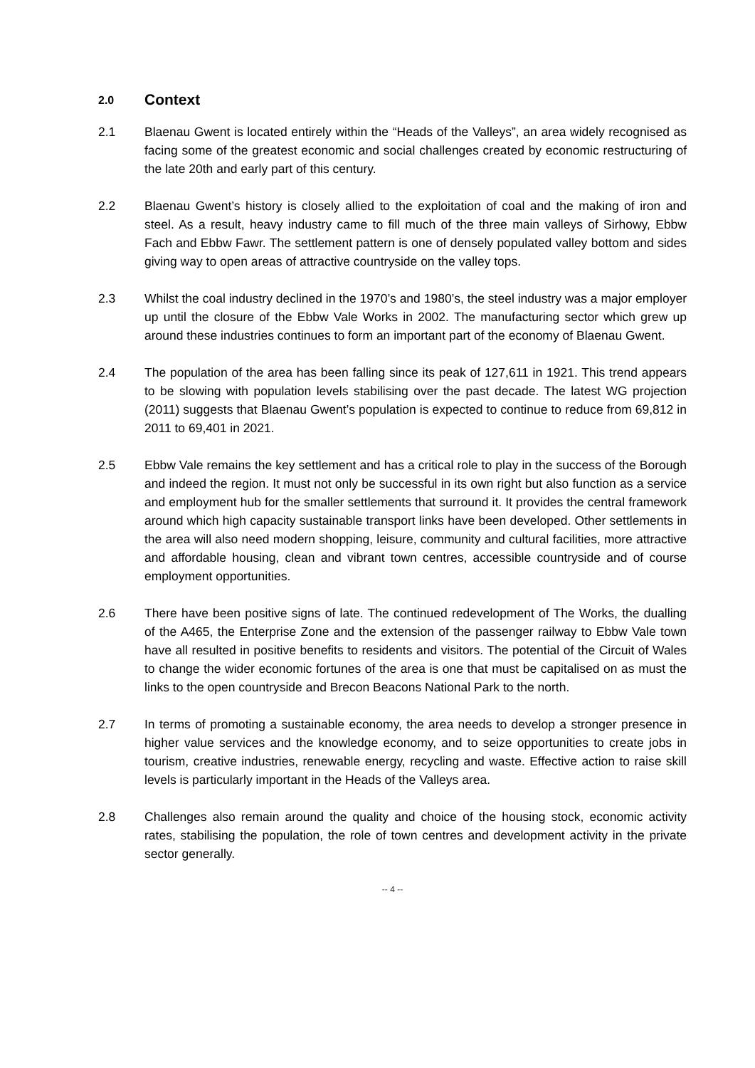2.0 Context
2.1 Blaenau Gwent is located entirely within the “Heads of the Valleys”, an area widely recognised as facing some of the greatest economic and social challenges created by economic restructuring of the late 20th and early part of this century.
2.2 Blaenau Gwent’s history is closely allied to the exploitation of coal and the making of iron and steel. As a result, heavy industry came to fill much of the three main valleys of Sirhowy, Ebbw Fach and Ebbw Fawr. The settlement pattern is one of densely populated valley bottom and sides giving way to open areas of attractive countryside on the valley tops.
2.3 Whilst the coal industry declined in the 1970’s and 1980’s, the steel industry was a major employer up until the closure of the Ebbw Vale Works in 2002. The manufacturing sector which grew up around these industries continues to form an important part of the economy of Blaenau Gwent.
2.4 The population of the area has been falling since its peak of 127,611 in 1921. This trend appears to be slowing with population levels stabilising over the past decade. The latest WG projection (2011) suggests that Blaenau Gwent’s population is expected to continue to reduce from 69,812 in 2011 to 69,401 in 2021.
2.5 Ebbw Vale remains the key settlement and has a critical role to play in the success of the Borough and indeed the region. It must not only be successful in its own right but also function as a service and employment hub for the smaller settlements that surround it. It provides the central framework around which high capacity sustainable transport links have been developed. Other settlements in the area will also need modern shopping, leisure, community and cultural facilities, more attractive and affordable housing, clean and vibrant town centres, accessible countryside and of course employment opportunities.
2.6 There have been positive signs of late. The continued redevelopment of The Works, the dualling of the A465, the Enterprise Zone and the extension of the passenger railway to Ebbw Vale town have all resulted in positive benefits to residents and visitors. The potential of the Circuit of Wales to change the wider economic fortunes of the area is one that must be capitalised on as must the links to the open countryside and Brecon Beacons National Park to the north.
2.7 In terms of promoting a sustainable economy, the area needs to develop a stronger presence in higher value services and the knowledge economy, and to seize opportunities to create jobs in tourism, creative industries, renewable energy, recycling and waste. Effective action to raise skill levels is particularly important in the Heads of the Valleys area.
2.8 Challenges also remain around the quality and choice of the housing stock, economic activity rates, stabilising the population, the role of town centres and development activity in the private sector generally.
-- 4 --